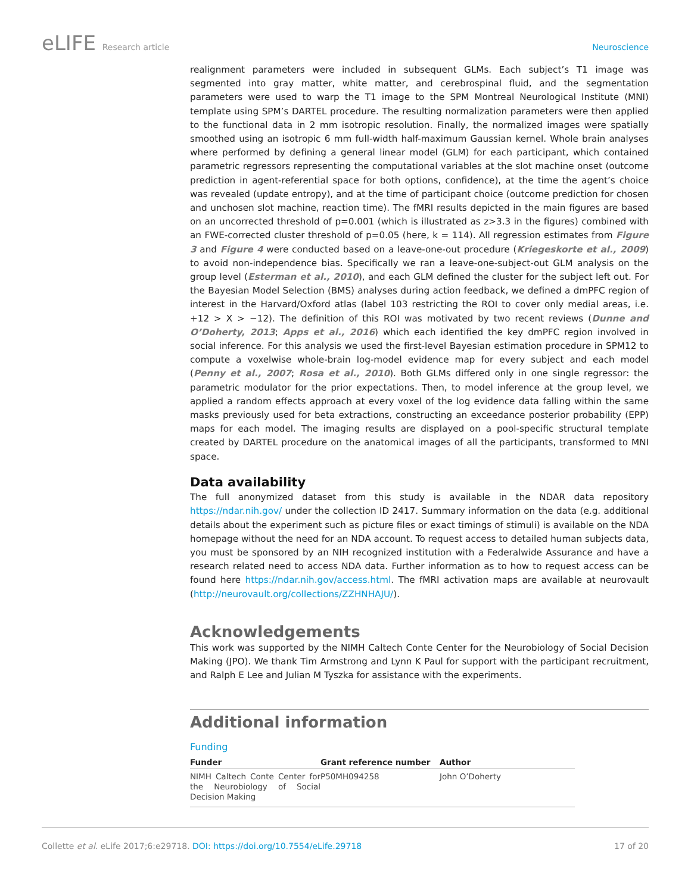eLIFE Research article Neuroscience
realignment parameters were included in subsequent GLMs. Each subject’s T1 image was segmented into gray matter, white matter, and cerebrospinal fluid, and the segmentation parameters were used to warp the T1 image to the SPM Montreal Neurological Institute (MNI) template using SPM’s DARTEL procedure. The resulting normalization parameters were then applied to the functional data in 2 mm isotropic resolution. Finally, the normalized images were spatially smoothed using an isotropic 6 mm full-width half-maximum Gaussian kernel. Whole brain analyses where performed by defining a general linear model (GLM) for each participant, which contained parametric regressors representing the computational variables at the slot machine onset (outcome prediction in agent-referential space for both options, confidence), at the time the agent’s choice was revealed (update entropy), and at the time of participant choice (outcome prediction for chosen and unchosen slot machine, reaction time). The fMRI results depicted in the main figures are based on an uncorrected threshold of p=0.001 (which is illustrated as z>3.3 in the figures) combined with an FWE-corrected cluster threshold of p=0.05 (here, k = 114). All regression estimates from Figure 3 and Figure 4 were conducted based on a leave-one-out procedure (Kriegeskorte et al., 2009) to avoid non-independence bias. Specifically we ran a leave-one-subject-out GLM analysis on the group level (Esterman et al., 2010), and each GLM defined the cluster for the subject left out. For the Bayesian Model Selection (BMS) analyses during action feedback, we defined a dmPFC region of interest in the Harvard/Oxford atlas (label 103 restricting the ROI to cover only medial areas, i.e. +12 > X > −12). The definition of this ROI was motivated by two recent reviews (Dunne and O’Doherty, 2013; Apps et al., 2016) which each identified the key dmPFC region involved in social inference. For this analysis we used the first-level Bayesian estimation procedure in SPM12 to compute a voxelwise whole-brain log-model evidence map for every subject and each model (Penny et al., 2007; Rosa et al., 2010). Both GLMs differed only in one single regressor: the parametric modulator for the prior expectations. Then, to model inference at the group level, we applied a random effects approach at every voxel of the log evidence data falling within the same masks previously used for beta extractions, constructing an exceedance posterior probability (EPP) maps for each model. The imaging results are displayed on a pool-specific structural template created by DARTEL procedure on the anatomical images of all the participants, transformed to MNI space.
Data availability
The full anonymized dataset from this study is available in the NDAR data repository https://ndar.nih.gov/ under the collection ID 2417. Summary information on the data (e.g. additional details about the experiment such as picture files or exact timings of stimuli) is available on the NDA homepage without the need for an NDA account. To request access to detailed human subjects data, you must be sponsored by an NIH recognized institution with a Federalwide Assurance and have a research related need to access NDA data. Further information as to how to request access can be found here https://ndar.nih.gov/access.html. The fMRI activation maps are available at neurovault (http://neurovault.org/collections/ZZHNHAJU/).
Acknowledgements
This work was supported by the NIMH Caltech Conte Center for the Neurobiology of Social Decision Making (JPO). We thank Tim Armstrong and Lynn K Paul for support with the participant recruitment, and Ralph E Lee and Julian M Tyszka for assistance with the experiments.
Additional information
Funding
| Funder | Grant reference number | Author |
| --- | --- | --- |
| NIMH Caltech Conte Center for the Neurobiology of Social Decision Making | P50MH094258 | John O’Doherty |
Collette et al. eLife 2017;6:e29718. DOI: https://doi.org/10.7554/eLife.29718 17 of 20